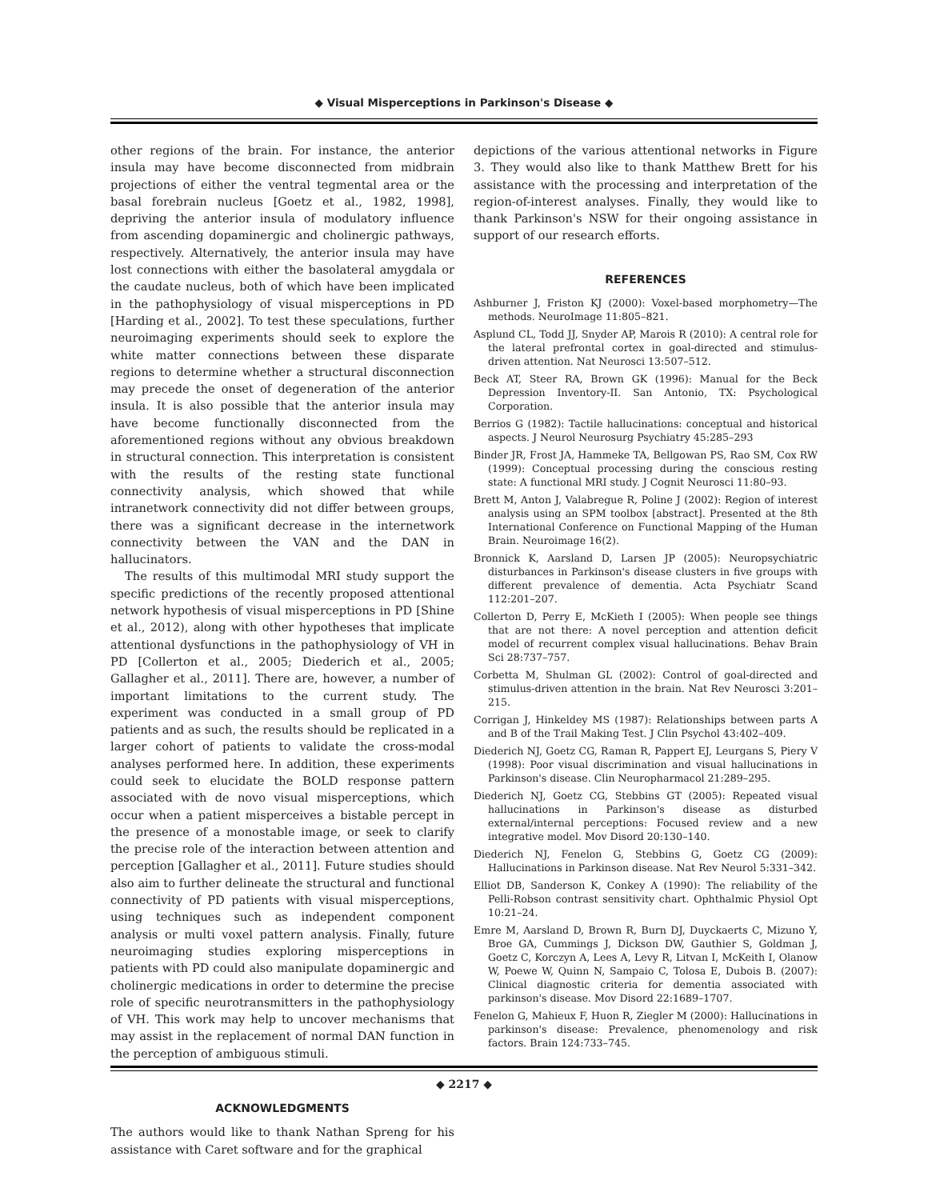◆ Visual Misperceptions in Parkinson's Disease ◆
other regions of the brain. For instance, the anterior insula may have become disconnected from midbrain projections of either the ventral tegmental area or the basal forebrain nucleus [Goetz et al., 1982, 1998], depriving the anterior insula of modulatory influence from ascending dopaminergic and cholinergic pathways, respectively. Alternatively, the anterior insula may have lost connections with either the basolateral amygdala or the caudate nucleus, both of which have been implicated in the pathophysiology of visual misperceptions in PD [Harding et al., 2002]. To test these speculations, further neuroimaging experiments should seek to explore the white matter connections between these disparate regions to determine whether a structural disconnection may precede the onset of degeneration of the anterior insula. It is also possible that the anterior insula may have become functionally disconnected from the aforementioned regions without any obvious breakdown in structural connection. This interpretation is consistent with the results of the resting state functional connectivity analysis, which showed that while intranetwork connectivity did not differ between groups, there was a significant decrease in the internetwork connectivity between the VAN and the DAN in hallucinators.
The results of this multimodal MRI study support the specific predictions of the recently proposed attentional network hypothesis of visual misperceptions in PD [Shine et al., 2012), along with other hypotheses that implicate attentional dysfunctions in the pathophysiology of VH in PD [Collerton et al., 2005; Diederich et al., 2005; Gallagher et al., 2011]. There are, however, a number of important limitations to the current study. The experiment was conducted in a small group of PD patients and as such, the results should be replicated in a larger cohort of patients to validate the cross-modal analyses performed here. In addition, these experiments could seek to elucidate the BOLD response pattern associated with de novo visual misperceptions, which occur when a patient misperceives a bistable percept in the presence of a monostable image, or seek to clarify the precise role of the interaction between attention and perception [Gallagher et al., 2011]. Future studies should also aim to further delineate the structural and functional connectivity of PD patients with visual misperceptions, using techniques such as independent component analysis or multi voxel pattern analysis. Finally, future neuroimaging studies exploring misperceptions in patients with PD could also manipulate dopaminergic and cholinergic medications in order to determine the precise role of specific neurotransmitters in the pathophysiology of VH. This work may help to uncover mechanisms that may assist in the replacement of normal DAN function in the perception of ambiguous stimuli.
ACKNOWLEDGMENTS
The authors would like to thank Nathan Spreng for his assistance with Caret software and for the graphical
depictions of the various attentional networks in Figure 3. They would also like to thank Matthew Brett for his assistance with the processing and interpretation of the region-of-interest analyses. Finally, they would like to thank Parkinson's NSW for their ongoing assistance in support of our research efforts.
REFERENCES
Ashburner J, Friston KJ (2000): Voxel-based morphometry—The methods. NeuroImage 11:805–821.
Asplund CL, Todd JJ, Snyder AP, Marois R (2010): A central role for the lateral prefrontal cortex in goal-directed and stimulus-driven attention. Nat Neurosci 13:507–512.
Beck AT, Steer RA, Brown GK (1996): Manual for the Beck Depression Inventory-II. San Antonio, TX: Psychological Corporation.
Berrios G (1982): Tactile hallucinations: conceptual and historical aspects. J Neurol Neurosurg Psychiatry 45:285–293
Binder JR, Frost JA, Hammeke TA, Bellgowan PS, Rao SM, Cox RW (1999): Conceptual processing during the conscious resting state: A functional MRI study. J Cognit Neurosci 11:80–93.
Brett M, Anton J, Valabregue R, Poline J (2002): Region of interest analysis using an SPM toolbox [abstract]. Presented at the 8th International Conference on Functional Mapping of the Human Brain. Neuroimage 16(2).
Bronnick K, Aarsland D, Larsen JP (2005): Neuropsychiatric disturbances in Parkinson's disease clusters in five groups with different prevalence of dementia. Acta Psychiatr Scand 112:201–207.
Collerton D, Perry E, McKieth I (2005): When people see things that are not there: A novel perception and attention deficit model of recurrent complex visual hallucinations. Behav Brain Sci 28:737–757.
Corbetta M, Shulman GL (2002): Control of goal-directed and stimulus-driven attention in the brain. Nat Rev Neurosci 3:201–215.
Corrigan J, Hinkeldey MS (1987): Relationships between parts A and B of the Trail Making Test. J Clin Psychol 43:402–409.
Diederich NJ, Goetz CG, Raman R, Pappert EJ, Leurgans S, Piery V (1998): Poor visual discrimination and visual hallucinations in Parkinson's disease. Clin Neuropharmacol 21:289–295.
Diederich NJ, Goetz CG, Stebbins GT (2005): Repeated visual hallucinations in Parkinson's disease as disturbed external/internal perceptions: Focused review and a new integrative model. Mov Disord 20:130–140.
Diederich NJ, Fenelon G, Stebbins G, Goetz CG (2009): Hallucinations in Parkinson disease. Nat Rev Neurol 5:331–342.
Elliot DB, Sanderson K, Conkey A (1990): The reliability of the Pelli-Robson contrast sensitivity chart. Ophthalmic Physiol Opt 10:21–24.
Emre M, Aarsland D, Brown R, Burn DJ, Duyckaerts C, Mizuno Y, Broe GA, Cummings J, Dickson DW, Gauthier S, Goldman J, Goetz C, Korczyn A, Lees A, Levy R, Litvan I, McKeith I, Olanow W, Poewe W, Quinn N, Sampaio C, Tolosa E, Dubois B. (2007): Clinical diagnostic criteria for dementia associated with parkinson's disease. Mov Disord 22:1689–1707.
Fenelon G, Mahieux F, Huon R, Ziegler M (2000): Hallucinations in parkinson's disease: Prevalence, phenomenology and risk factors. Brain 124:733–745.
◆ 2217 ◆